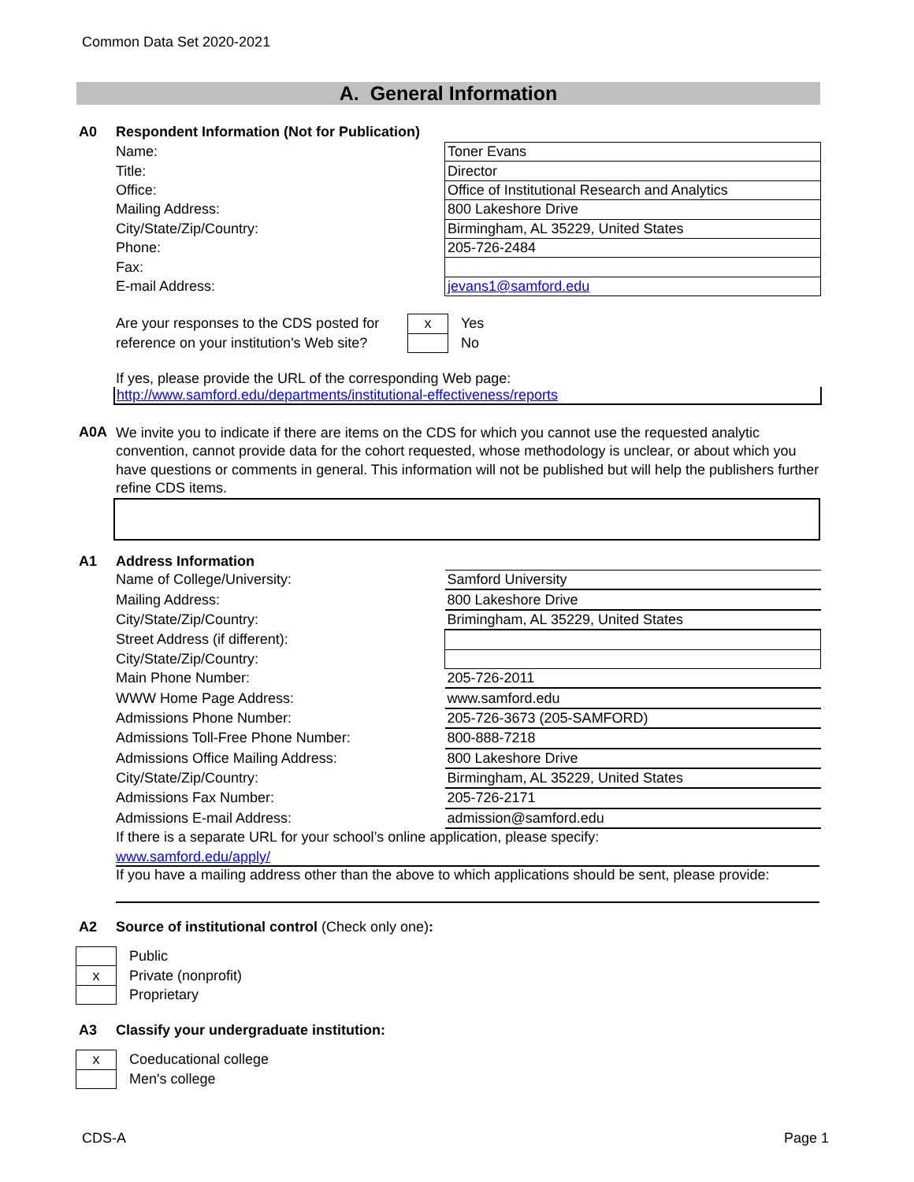Common Data Set 2020-2021
A. General Information
A0 Respondent Information (Not for Publication)
| Name: | Toner Evans |
| Title: | Director |
| Office: | Office of Institutional Research and Analytics |
| Mailing Address: | 800 Lakeshore Drive |
| City/State/Zip/Country: | Birmingham, AL 35229, United States |
| Phone: | 205-726-2484 |
| Fax: | |
| E-mail Address: | jevans1@samford.edu |
| Are your responses to the CDS posted for | x | Yes |
| reference on your institution's Web site? | | No |
If yes, please provide the URL of the corresponding Web page:
http://www.samford.edu/departments/institutional-effectiveness/reports
A0A
We invite you to indicate if there are items on the CDS for which you cannot use the requested analytic convention, cannot provide data for the cohort requested, whose methodology is unclear, or about which you have questions or comments in general. This information will not be published but will help the publishers further refine CDS items.
A1 Address Information
| Name of College/University: | Samford University |
| Mailing Address: | 800 Lakeshore Drive |
| City/State/Zip/Country: | Brimingham, AL 35229, United States |
| Street Address (if different): | |
| City/State/Zip/Country: | |
| Main Phone Number: | 205-726-2011 |
| WWW Home Page Address: | www.samford.edu |
| Admissions Phone Number: | 205-726-3673 (205-SAMFORD) |
| Admissions Toll-Free Phone Number: | 800-888-7218 |
| Admissions Office Mailing Address: | 800 Lakeshore Drive |
| City/State/Zip/Country: | Birmingham, AL 35229, United States |
| Admissions Fax Number: | 205-726-2171 |
| Admissions E-mail Address: | admission@samford.edu |
If there is a separate URL for your school’s online application, please specify:
www.samford.edu/apply/
If you have a mailing address other than the above to which applications should be sent, please provide:
A2 Source of institutional control (Check only one):
| | Public |
| x | Private (nonprofit) |
| | Proprietary |
A3 Classify your undergraduate institution:
| x | Coeducational college |
| | Men's college |
CDS-A Page 1